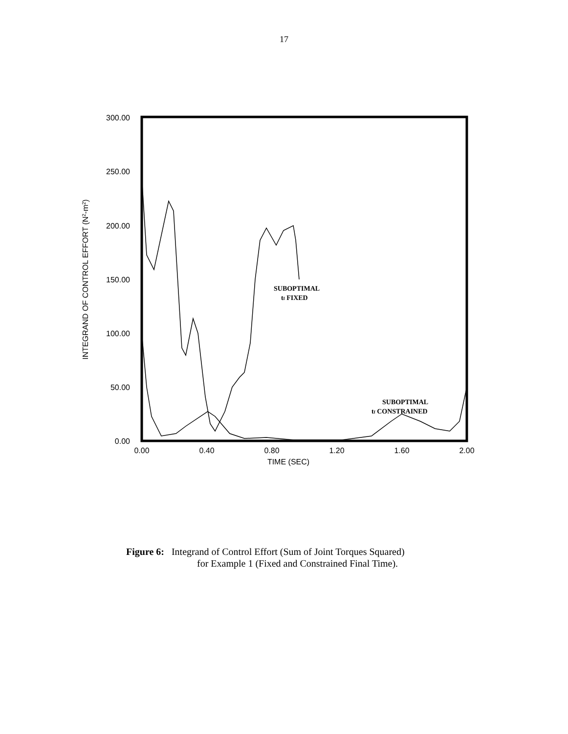17
300.00
250.00
200.00
150.00
100.00
50.00
0.00
0.00
0.40
0.80
1.20
1.60
2.00
TIME (SEC)
INTEGRAND OF CONTROL EFFORT (N2-m2)
SUBOPTIMAL
tf FIXED
SUBOPTIMAL
tf CONSTRAINED
Figure 6: Integrand of Control Effort (Sum of Joint Torques Squared)
for Example 1 (Fixed and Constrained Final Time).